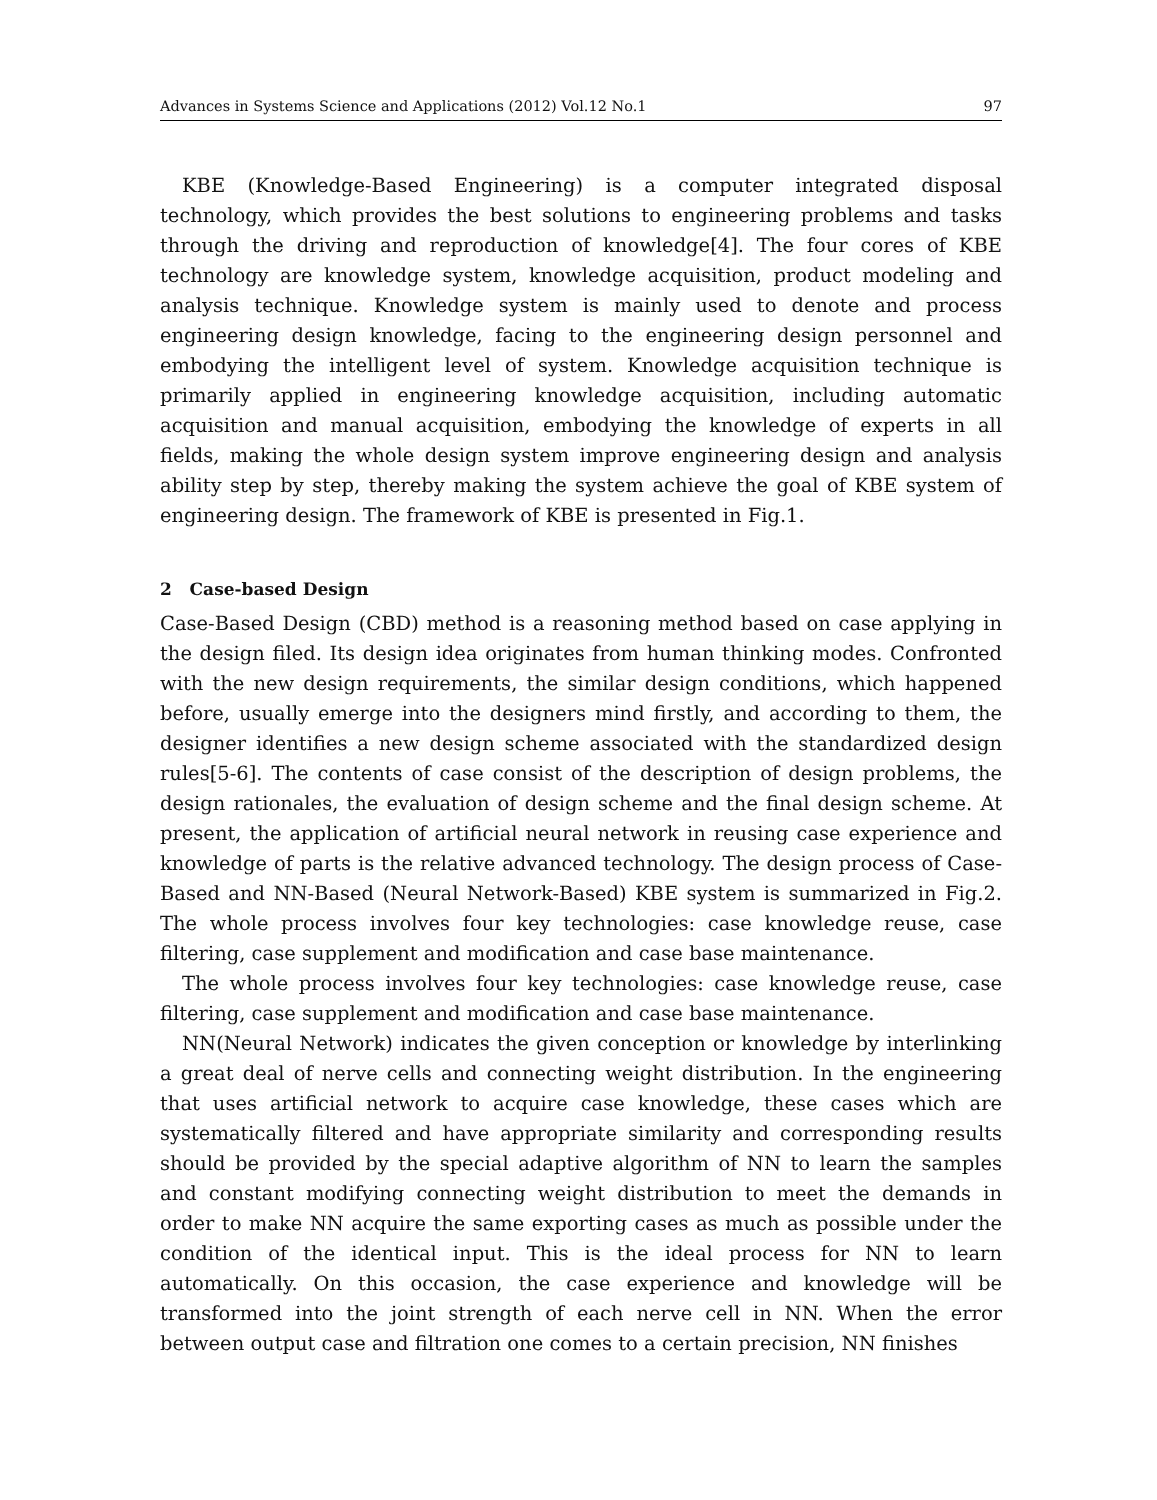Advances in Systems Science and Applications (2012) Vol.12 No.1 97
KBE (Knowledge-Based Engineering) is a computer integrated disposal technology, which provides the best solutions to engineering problems and tasks through the driving and reproduction of knowledge[4]. The four cores of KBE technology are knowledge system, knowledge acquisition, product modeling and analysis technique. Knowledge system is mainly used to denote and process engineering design knowledge, facing to the engineering design personnel and embodying the intelligent level of system. Knowledge acquisition technique is primarily applied in engineering knowledge acquisition, including automatic acquisition and manual acquisition, embodying the knowledge of experts in all fields, making the whole design system improve engineering design and analysis ability step by step, thereby making the system achieve the goal of KBE system of engineering design. The framework of KBE is presented in Fig.1.
2 Case-based Design
Case-Based Design (CBD) method is a reasoning method based on case applying in the design filed. Its design idea originates from human thinking modes. Confronted with the new design requirements, the similar design conditions, which happened before, usually emerge into the designers mind firstly, and according to them, the designer identifies a new design scheme associated with the standardized design rules[5-6]. The contents of case consist of the description of design problems, the design rationales, the evaluation of design scheme and the final design scheme. At present, the application of artificial neural network in reusing case experience and knowledge of parts is the relative advanced technology. The design process of Case-Based and NN-Based (Neural Network-Based) KBE system is summarized in Fig.2. The whole process involves four key technologies: case knowledge reuse, case filtering, case supplement and modification and case base maintenance.
The whole process involves four key technologies: case knowledge reuse, case filtering, case supplement and modification and case base maintenance.
NN(Neural Network) indicates the given conception or knowledge by interlinking a great deal of nerve cells and connecting weight distribution. In the engineering that uses artificial network to acquire case knowledge, these cases which are systematically filtered and have appropriate similarity and corresponding results should be provided by the special adaptive algorithm of NN to learn the samples and constant modifying connecting weight distribution to meet the demands in order to make NN acquire the same exporting cases as much as possible under the condition of the identical input. This is the ideal process for NN to learn automatically. On this occasion, the case experience and knowledge will be transformed into the joint strength of each nerve cell in NN. When the error between output case and filtration one comes to a certain precision, NN finishes